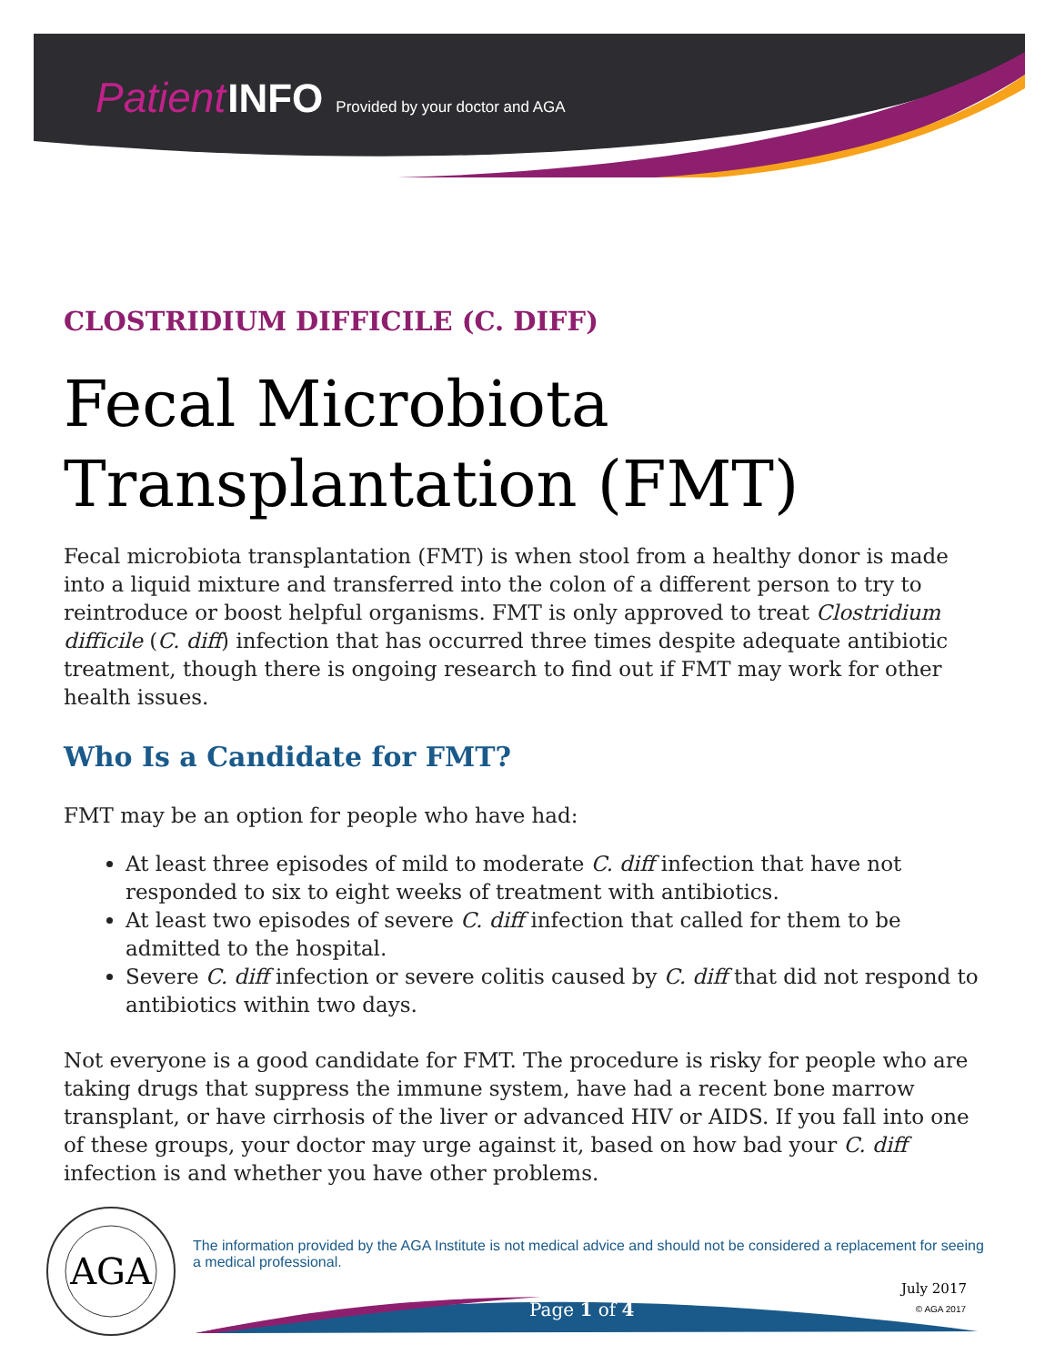Patient INFO Provided by your doctor and AGA
CLOSTRIDIUM DIFFICILE (C. DIFF)
Fecal Microbiota Transplantation (FMT)
Fecal microbiota transplantation (FMT) is when stool from a healthy donor is made into a liquid mixture and transferred into the colon of a different person to try to reintroduce or boost helpful organisms. FMT is only approved to treat Clostridium difficile (C. diff) infection that has occurred three times despite adequate antibiotic treatment, though there is ongoing research to find out if FMT may work for other health issues.
Who Is a Candidate for FMT?
FMT may be an option for people who have had:
At least three episodes of mild to moderate C. diff infection that have not responded to six to eight weeks of treatment with antibiotics.
At least two episodes of severe C. diff infection that called for them to be admitted to the hospital.
Severe C. diff infection or severe colitis caused by C. diff that did not respond to antibiotics within two days.
Not everyone is a good candidate for FMT. The procedure is risky for people who are taking drugs that suppress the immune system, have had a recent bone marrow transplant, or have cirrhosis of the liver or advanced HIV or AIDS. If you fall into one of these groups, your doctor may urge against it, based on how bad your C. diff infection is and whether you have other problems.
AGA
The information provided by the AGA Institute is not medical advice and should not be considered a replacement for seeing a medical professional.
July 2017
Page 1 of 4 © AGA 2017